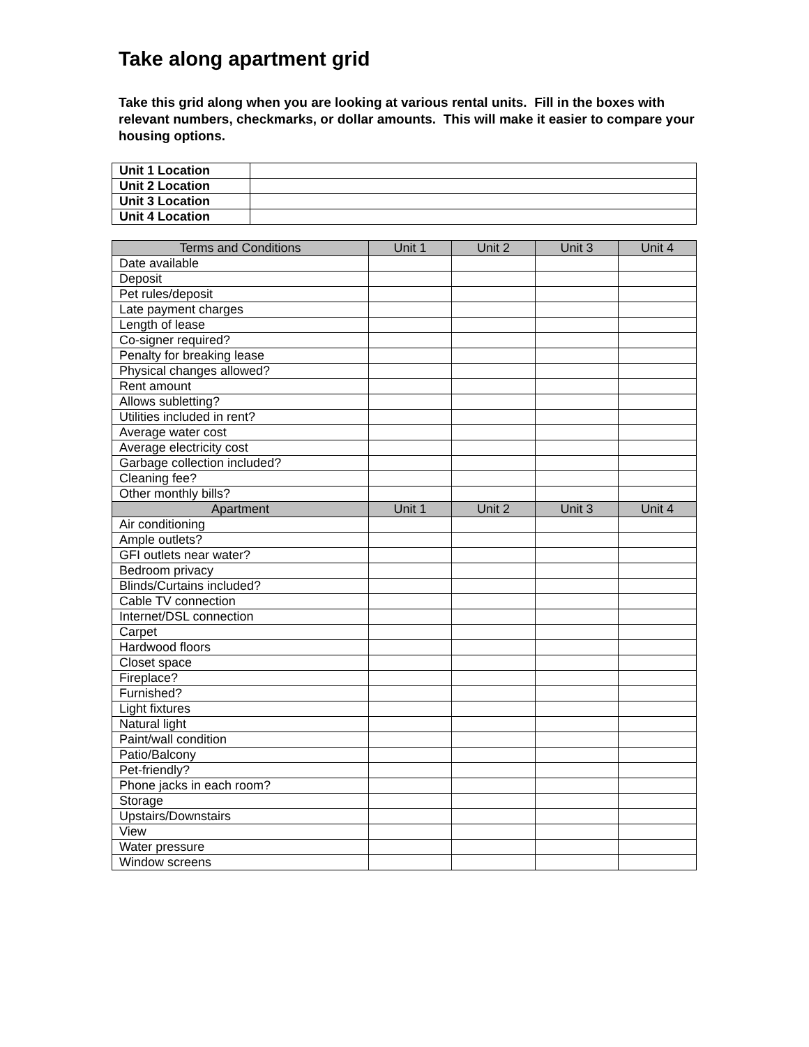Take along apartment grid
Take this grid along when you are looking at various rental units. Fill in the boxes with relevant numbers, checkmarks, or dollar amounts. This will make it easier to compare your housing options.
| Unit 1 Location | |
| Unit 2 Location | |
| Unit 3 Location | |
| Unit 4 Location | |
| Terms and Conditions | Unit 1 | Unit 2 | Unit 3 | Unit 4 |
| --- | --- | --- | --- | --- |
| Date available | | | | |
| Deposit | | | | |
| Pet rules/deposit | | | | |
| Late payment charges | | | | |
| Length of lease | | | | |
| Co-signer required? | | | | |
| Penalty for breaking lease | | | | |
| Physical changes allowed? | | | | |
| Rent amount | | | | |
| Allows subletting? | | | | |
| Utilities included in rent? | | | | |
| Average water cost | | | | |
| Average electricity cost | | | | |
| Garbage collection included? | | | | |
| Cleaning fee? | | | | |
| Other monthly bills? | | | | |
| Apartment | Unit 1 | Unit 2 | Unit 3 | Unit 4 |
| Air conditioning | | | | |
| Ample outlets? | | | | |
| GFI outlets near water? | | | | |
| Bedroom privacy | | | | |
| Blinds/Curtains included? | | | | |
| Cable TV connection | | | | |
| Internet/DSL connection | | | | |
| Carpet | | | | |
| Hardwood floors | | | | |
| Closet space | | | | |
| Fireplace? | | | | |
| Furnished? | | | | |
| Light fixtures | | | | |
| Natural light | | | | |
| Paint/wall condition | | | | |
| Patio/Balcony | | | | |
| Pet-friendly? | | | | |
| Phone jacks in each room? | | | | |
| Storage | | | | |
| Upstairs/Downstairs | | | | |
| View | | | | |
| Water pressure | | | | |
| Window screens | | | | |